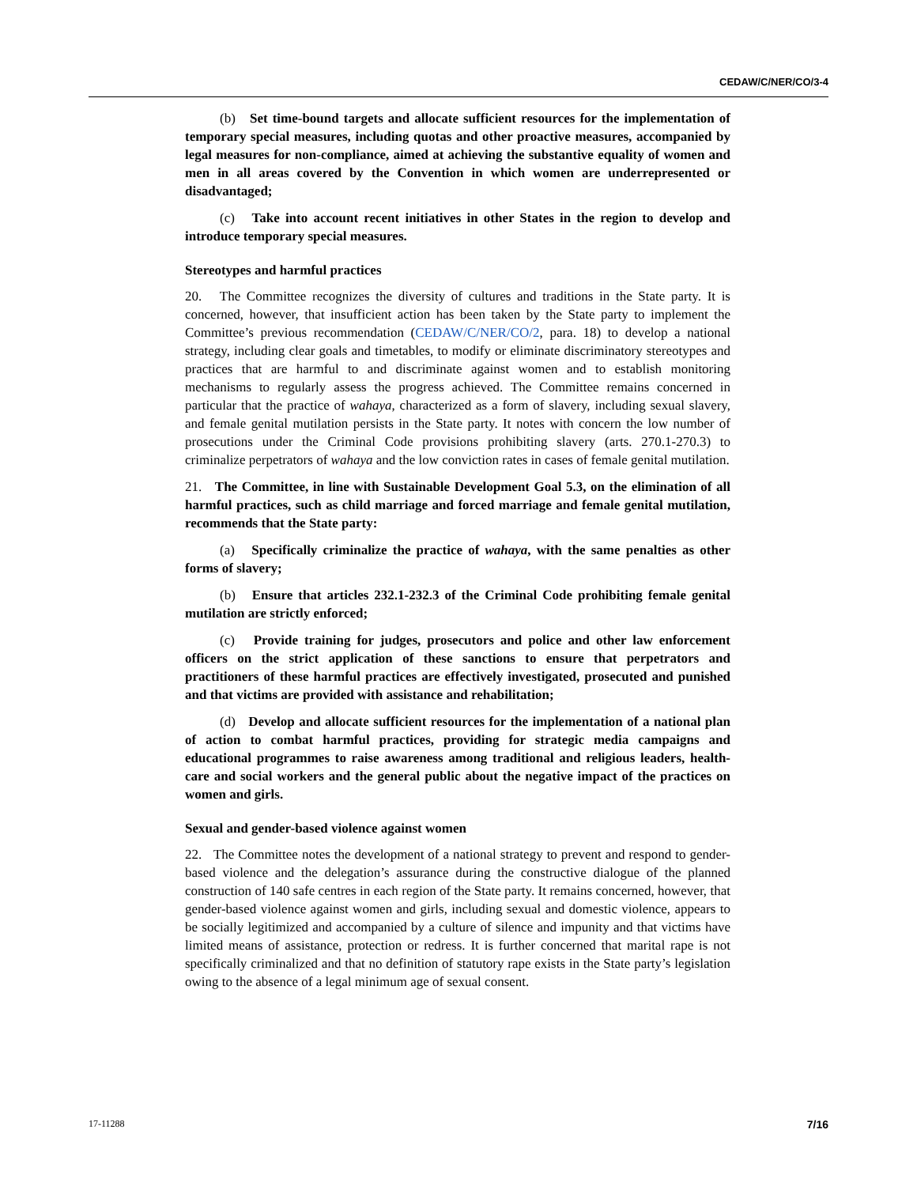CEDAW/C/NER/CO/3-4
(b) Set time-bound targets and allocate sufficient resources for the implementation of temporary special measures, including quotas and other proactive measures, accompanied by legal measures for non-compliance, aimed at achieving the substantive equality of women and men in all areas covered by the Convention in which women are underrepresented or disadvantaged;
(c) Take into account recent initiatives in other States in the region to develop and introduce temporary special measures.
Stereotypes and harmful practices
20. The Committee recognizes the diversity of cultures and traditions in the State party. It is concerned, however, that insufficient action has been taken by the State party to implement the Committee’s previous recommendation (CEDAW/C/NER/CO/2, para. 18) to develop a national strategy, including clear goals and timetables, to modify or eliminate discriminatory stereotypes and practices that are harmful to and discriminate against women and to establish monitoring mechanisms to regularly assess the progress achieved. The Committee remains concerned in particular that the practice of wahaya, characterized as a form of slavery, including sexual slavery, and female genital mutilation persists in the State party. It notes with concern the low number of prosecutions under the Criminal Code provisions prohibiting slavery (arts. 270.1-270.3) to criminalize perpetrators of wahaya and the low conviction rates in cases of female genital mutilation.
21. The Committee, in line with Sustainable Development Goal 5.3, on the elimination of all harmful practices, such as child marriage and forced marriage and female genital mutilation, recommends that the State party:
(a) Specifically criminalize the practice of wahaya, with the same penalties as other forms of slavery;
(b) Ensure that articles 232.1-232.3 of the Criminal Code prohibiting female genital mutilation are strictly enforced;
(c) Provide training for judges, prosecutors and police and other law enforcement officers on the strict application of these sanctions to ensure that perpetrators and practitioners of these harmful practices are effectively investigated, prosecuted and punished and that victims are provided with assistance and rehabilitation;
(d) Develop and allocate sufficient resources for the implementation of a national plan of action to combat harmful practices, providing for strategic media campaigns and educational programmes to raise awareness among traditional and religious leaders, health-care and social workers and the general public about the negative impact of the practices on women and girls.
Sexual and gender-based violence against women
22. The Committee notes the development of a national strategy to prevent and respond to gender-based violence and the delegation’s assurance during the constructive dialogue of the planned construction of 140 safe centres in each region of the State party. It remains concerned, however, that gender-based violence against women and girls, including sexual and domestic violence, appears to be socially legitimized and accompanied by a culture of silence and impunity and that victims have limited means of assistance, protection or redress. It is further concerned that marital rape is not specifically criminalized and that no definition of statutory rape exists in the State party’s legislation owing to the absence of a legal minimum age of sexual consent.
17-11288 7/16